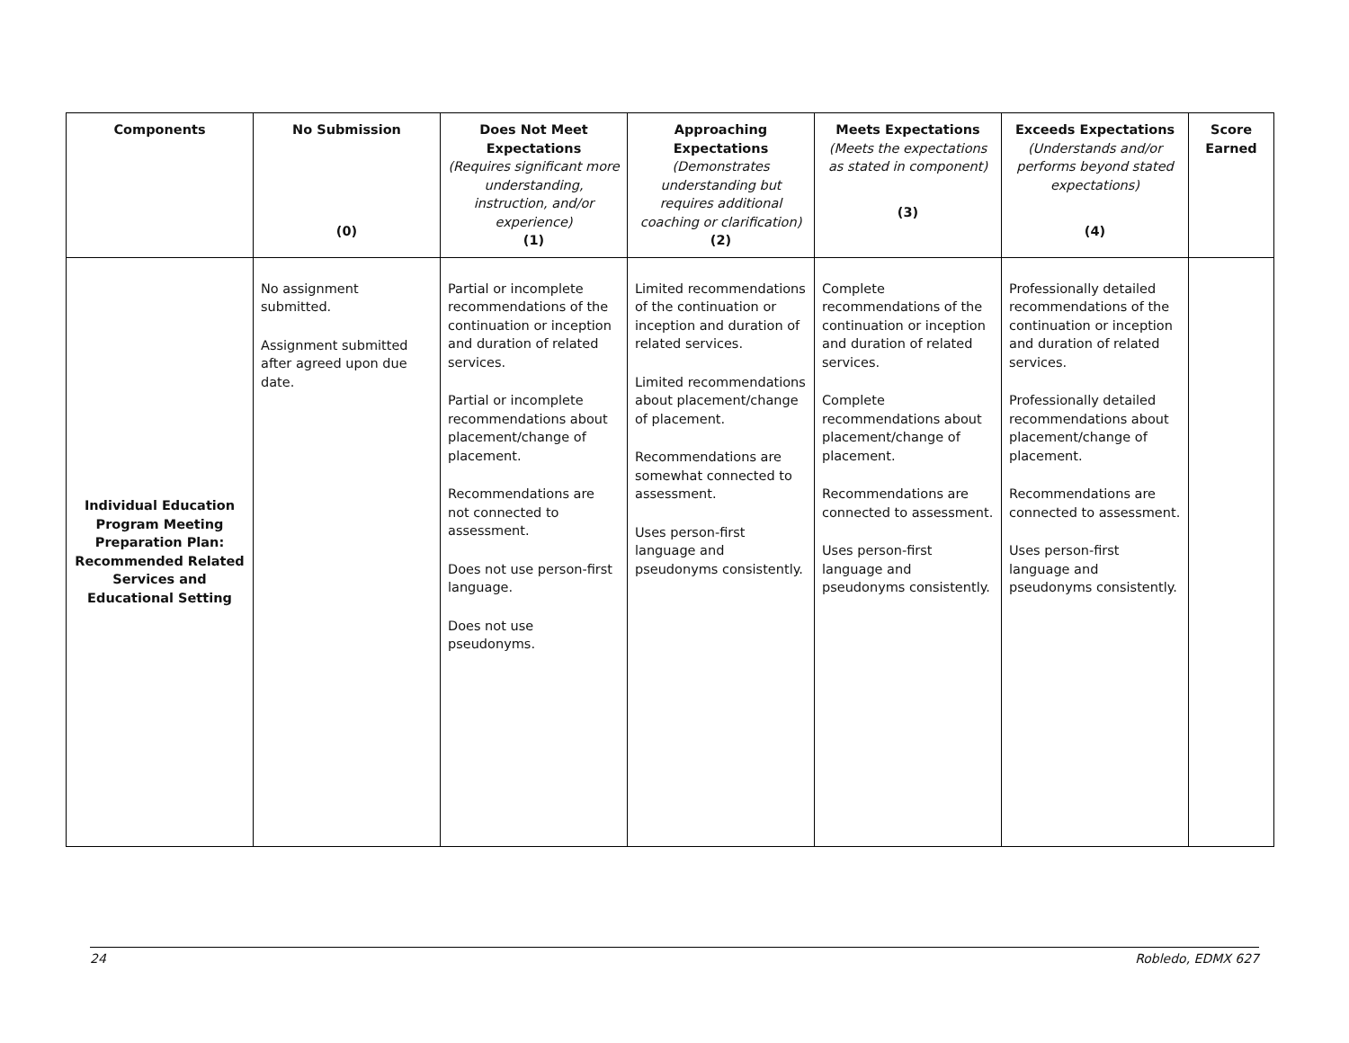| Components | No Submission (0) | Does Not Meet Expectations (Requires significant more understanding, instruction, and/or experience) (1) | Approaching Expectations (Demonstrates understanding but requires additional coaching or clarification) (2) | Meets Expectations (Meets the expectations as stated in component) (3) | Exceeds Expectations (Understands and/or performs beyond stated expectations) (4) | Score Earned |
| --- | --- | --- | --- | --- | --- | --- |
| Individual Education Program Meeting Preparation Plan: Recommended Related Services and Educational Setting | No assignment submitted. Assignment submitted after agreed upon due date. | Partial or incomplete recommendations of the continuation or inception and duration of related services. Partial or incomplete recommendations about placement/change of placement. Recommendations are not connected to assessment. Does not use person-first language. Does not use pseudonyms. | Limited recommendations of the continuation or inception and duration of related services. Limited recommendations about placement/change of placement. Recommendations are somewhat connected to assessment. Uses person-first language and pseudonyms consistently. | Complete recommendations of the continuation or inception and duration of related services. Complete recommendations about placement/change of placement. Recommendations are connected to assessment. Uses person-first language and pseudonyms consistently. | Professionally detailed recommendations of the continuation or inception and duration of related services. Professionally detailed recommendations about placement/change of placement. Recommendations are connected to assessment. Uses person-first language and pseudonyms consistently. | |
24 Robledo, EDMX 627